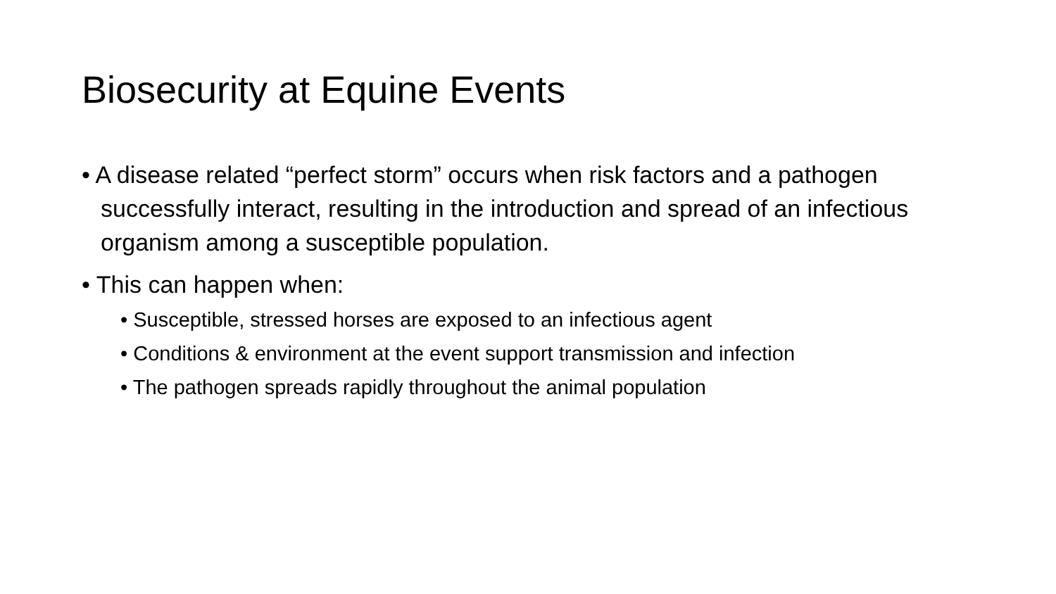Biosecurity at Equine Events
• A disease related “perfect storm” occurs when risk factors and a pathogen successfully interact, resulting in the introduction and spread of an infectious organism among a susceptible population.
• This can happen when:
• Susceptible, stressed horses are exposed to an infectious agent
• Conditions & environment at the event support transmission and infection
• The pathogen spreads rapidly throughout the animal population